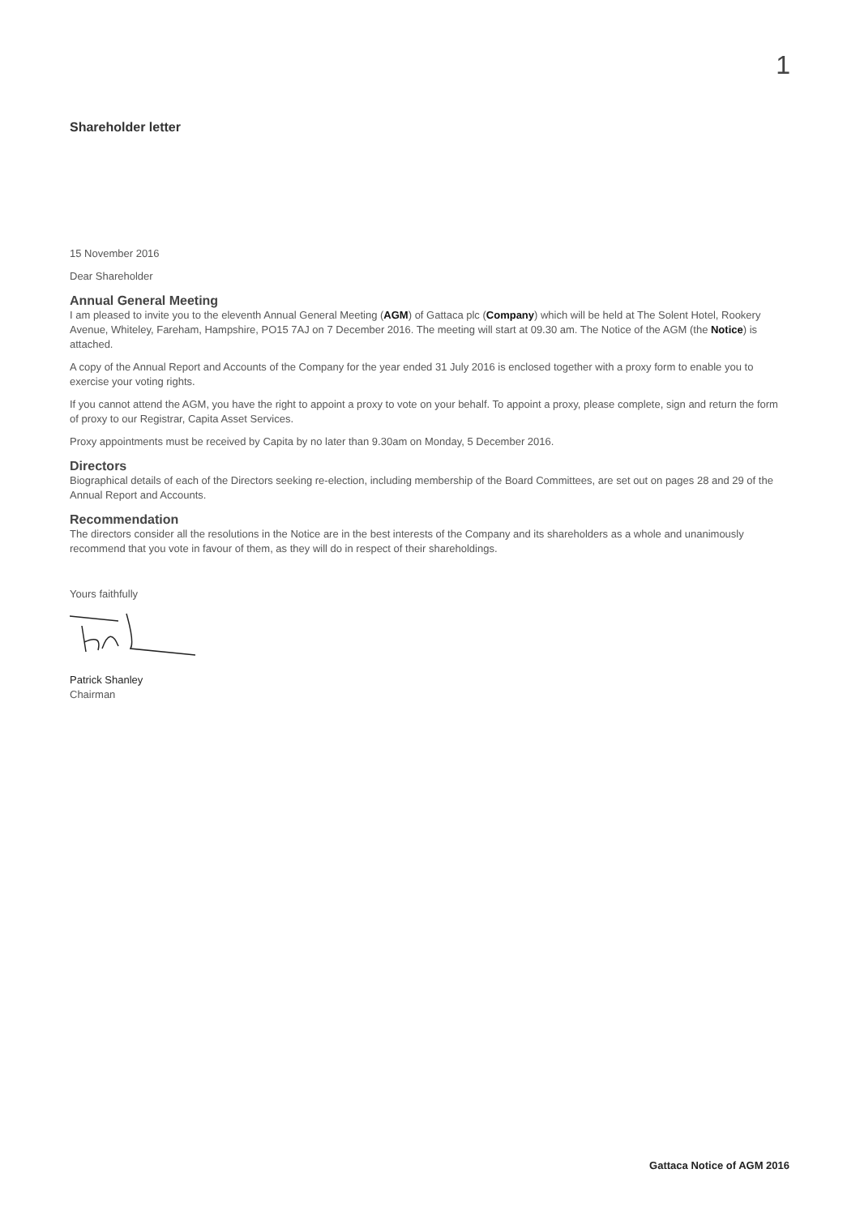1
Shareholder letter
15 November 2016
Dear Shareholder
Annual General Meeting
I am pleased to invite you to the eleventh Annual General Meeting (AGM) of Gattaca plc (Company) which will be held at The Solent Hotel, Rookery Avenue, Whiteley, Fareham, Hampshire, PO15 7AJ on 7 December 2016. The meeting will start at 09.30 am. The Notice of the AGM (the Notice) is attached.
A copy of the Annual Report and Accounts of the Company for the year ended 31 July 2016 is enclosed together with a proxy form to enable you to exercise your voting rights.
If you cannot attend the AGM, you have the right to appoint a proxy to vote on your behalf. To appoint a proxy, please complete, sign and return the form of proxy to our Registrar, Capita Asset Services.
Proxy appointments must be received by Capita by no later than 9.30am on Monday, 5 December 2016.
Directors
Biographical details of each of the Directors seeking re-election, including membership of the Board Committees, are set out on pages 28 and 29 of the Annual Report and Accounts.
Recommendation
The directors consider all the resolutions in the Notice are in the best interests of the Company and its shareholders as a whole and unanimously recommend that you vote in favour of them, as they will do in respect of their shareholdings.
Yours faithfully
Patrick Shanley
Chairman
Gattaca Notice of AGM 2016